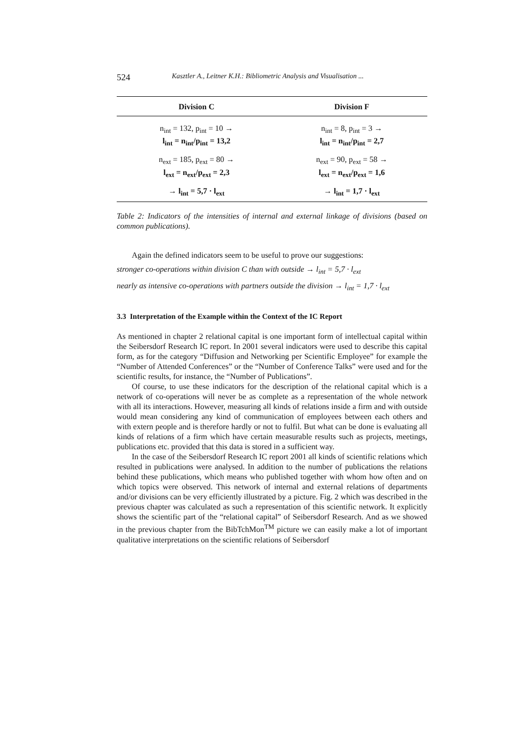524 Kasztler A., Leitner K.H.: Bibliometric Analysis and Visualisation ...
| Division C | Division F |
| --- | --- |
| n<sub>int</sub> = 132, p<sub>int</sub> = 10 → l<sub>int</sub> = n<sub>int</sub>/p<sub>int</sub> = 13,2 | n<sub>int</sub> = 8, p<sub>int</sub> = 3 → l<sub>int</sub> = n<sub>int</sub>/p<sub>int</sub> = 2,7 |
| n<sub>ext</sub> = 185, p<sub>ext</sub> = 80 → l<sub>ext</sub> = n<sub>ext</sub>/p<sub>ext</sub> = 2,3 | n<sub>ext</sub> = 90, p<sub>ext</sub> = 58 → l<sub>ext</sub> = n<sub>ext</sub>/p<sub>ext</sub> = 1,6 |
| → l<sub>int</sub> = 5,7 · l<sub>ext</sub> | → l<sub>int</sub> = 1,7 · l<sub>ext</sub> |
Table 2: Indicators of the intensities of internal and external linkage of divisions (based on common publications).
Again the defined indicators seem to be useful to prove our suggestions:
stronger co-operations within division C than with outside → l<sub>int</sub> = 5,7 · l<sub>ext</sub>
nearly as intensive co-operations with partners outside the division → l<sub>int</sub> = 1,7 · l<sub>ext</sub>
3.3 Interpretation of the Example within the Context of the IC Report
As mentioned in chapter 2 relational capital is one important form of intellectual capital within the Seibersdorf Research IC report. In 2001 several indicators were used to describe this capital form, as for the category “Diffusion and Networking per Scientific Employee” for example the “Number of Attended Conferences” or the “Number of Conference Talks” were used and for the scientific results, for instance, the “Number of Publications”.
Of course, to use these indicators for the description of the relational capital which is a network of co-operations will never be as complete as a representation of the whole network with all its interactions. However, measuring all kinds of relations inside a firm and with outside would mean considering any kind of communication of employees between each others and with extern people and is therefore hardly or not to fulfil. But what can be done is evaluating all kinds of relations of a firm which have certain measurable results such as projects, meetings, publications etc. provided that this data is stored in a sufficient way.
In the case of the Seibersdorf Research IC report 2001 all kinds of scientific relations which resulted in publications were analysed. In addition to the number of publications the relations behind these publications, which means who published together with whom how often and on which topics were observed. This network of internal and external relations of departments and/or divisions can be very efficiently illustrated by a picture. Fig. 2 which was described in the previous chapter was calculated as such a representation of this scientific network. It explicitly shows the scientific part of the “relational capital” of Seibersdorf Research. And as we showed in the previous chapter from the BibTchMon<sup>TM</sup> picture we can easily make a lot of important qualitative interpretations on the scientific relations of Seibersdorf